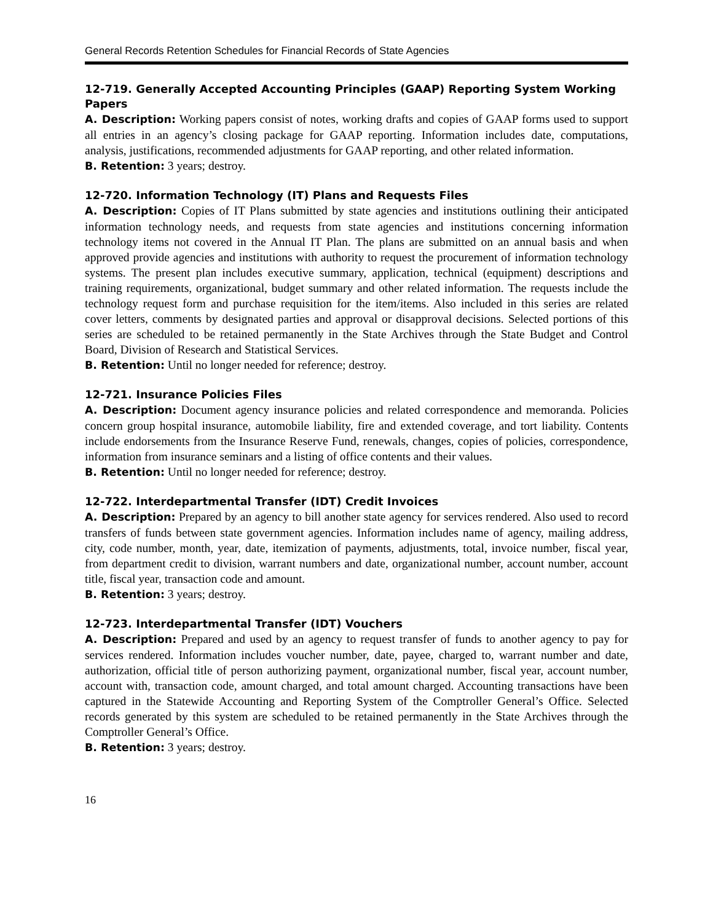General Records Retention Schedules for Financial Records of State Agencies
12-719. Generally Accepted Accounting Principles (GAAP) Reporting System Working Papers
A. Description: Working papers consist of notes, working drafts and copies of GAAP forms used to support all entries in an agency’s closing package for GAAP reporting. Information includes date, computations, analysis, justifications, recommended adjustments for GAAP reporting, and other related information.
B. Retention: 3 years; destroy.
12-720. Information Technology (IT) Plans and Requests Files
A. Description: Copies of IT Plans submitted by state agencies and institutions outlining their anticipated information technology needs, and requests from state agencies and institutions concerning information technology items not covered in the Annual IT Plan. The plans are submitted on an annual basis and when approved provide agencies and institutions with authority to request the procurement of information technology systems. The present plan includes executive summary, application, technical (equipment) descriptions and training requirements, organizational, budget summary and other related information. The requests include the technology request form and purchase requisition for the item/items. Also included in this series are related cover letters, comments by designated parties and approval or disapproval decisions. Selected portions of this series are scheduled to be retained permanently in the State Archives through the State Budget and Control Board, Division of Research and Statistical Services.
B. Retention: Until no longer needed for reference; destroy.
12-721. Insurance Policies Files
A. Description: Document agency insurance policies and related correspondence and memoranda. Policies concern group hospital insurance, automobile liability, fire and extended coverage, and tort liability. Contents include endorsements from the Insurance Reserve Fund, renewals, changes, copies of policies, correspondence, information from insurance seminars and a listing of office contents and their values.
B. Retention: Until no longer needed for reference; destroy.
12-722. Interdepartmental Transfer (IDT) Credit Invoices
A. Description: Prepared by an agency to bill another state agency for services rendered. Also used to record transfers of funds between state government agencies. Information includes name of agency, mailing address, city, code number, month, year, date, itemization of payments, adjustments, total, invoice number, fiscal year, from department credit to division, warrant numbers and date, organizational number, account number, account title, fiscal year, transaction code and amount.
B. Retention: 3 years; destroy.
12-723. Interdepartmental Transfer (IDT) Vouchers
A. Description: Prepared and used by an agency to request transfer of funds to another agency to pay for services rendered. Information includes voucher number, date, payee, charged to, warrant number and date, authorization, official title of person authorizing payment, organizational number, fiscal year, account number, account with, transaction code, amount charged, and total amount charged. Accounting transactions have been captured in the Statewide Accounting and Reporting System of the Comptroller General’s Office. Selected records generated by this system are scheduled to be retained permanently in the State Archives through the Comptroller General’s Office.
B. Retention: 3 years; destroy.
16